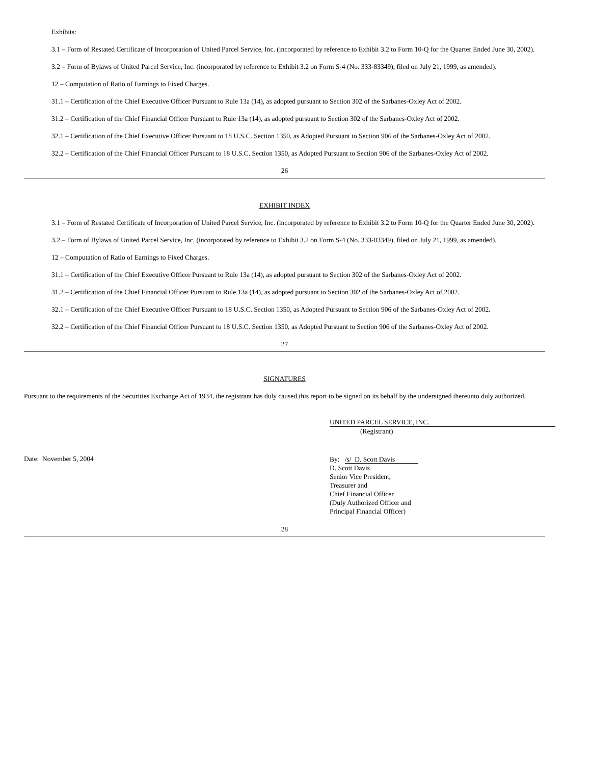Exhibits:
3.1 – Form of Restated Certificate of Incorporation of United Parcel Service, Inc. (incorporated by reference to Exhibit 3.2 to Form 10-Q for the Quarter Ended June 30, 2002).
3.2 – Form of Bylaws of United Parcel Service, Inc. (incorporated by reference to Exhibit 3.2 on Form S-4 (No. 333-83349), filed on July 21, 1999, as amended).
12 – Computation of Ratio of Earnings to Fixed Charges.
31.1 – Certification of the Chief Executive Officer Pursuant to Rule 13a (14), as adopted pursuant to Section 302 of the Sarbanes-Oxley Act of 2002.
31.2 – Certification of the Chief Financial Officer Pursuant to Rule 13a (14), as adopted pursuant to Section 302 of the Sarbanes-Oxley Act of 2002.
32.1 – Certification of the Chief Executive Officer Pursuant to 18 U.S.C. Section 1350, as Adopted Pursuant to Section 906 of the Sarbanes-Oxley Act of 2002.
32.2 – Certification of the Chief Financial Officer Pursuant to 18 U.S.C. Section 1350, as Adopted Pursuant to Section 906 of the Sarbanes-Oxley Act of 2002.
26
EXHIBIT INDEX
3.1 – Form of Restated Certificate of Incorporation of United Parcel Service, Inc. (incorporated by reference to Exhibit 3.2 to Form 10-Q for the Quarter Ended June 30, 2002).
3.2 – Form of Bylaws of United Parcel Service, Inc. (incorporated by reference to Exhibit 3.2 on Form S-4 (No. 333-83349), filed on July 21, 1999, as amended).
12 – Computation of Ratio of Earnings to Fixed Charges.
31.1 – Certification of the Chief Executive Officer Pursuant to Rule 13a (14), as adopted pursuant to Section 302 of the Sarbanes-Oxley Act of 2002.
31.2 – Certification of the Chief Financial Officer Pursuant to Rule 13a (14), as adopted pursuant to Section 302 of the Sarbanes-Oxley Act of 2002.
32.1 – Certification of the Chief Executive Officer Pursuant to 18 U.S.C. Section 1350, as Adopted Pursuant to Section 906 of the Sarbanes-Oxley Act of 2002.
32.2 – Certification of the Chief Financial Officer Pursuant to 18 U.S.C. Section 1350, as Adopted Pursuant to Section 906 of the Sarbanes-Oxley Act of 2002.
27
SIGNATURES
Pursuant to the requirements of the Securities Exchange Act of 1934, the registrant has duly caused this report to be signed on its behalf by the undersigned thereunto duly authorized.
UNITED PARCEL SERVICE, INC.
(Registrant)
Date: November 5, 2004
By: /s/ D. Scott Davis
D. Scott Davis
Senior Vice President,
Treasurer and
Chief Financial Officer
(Duly Authorized Officer and
Principal Financial Officer)
28